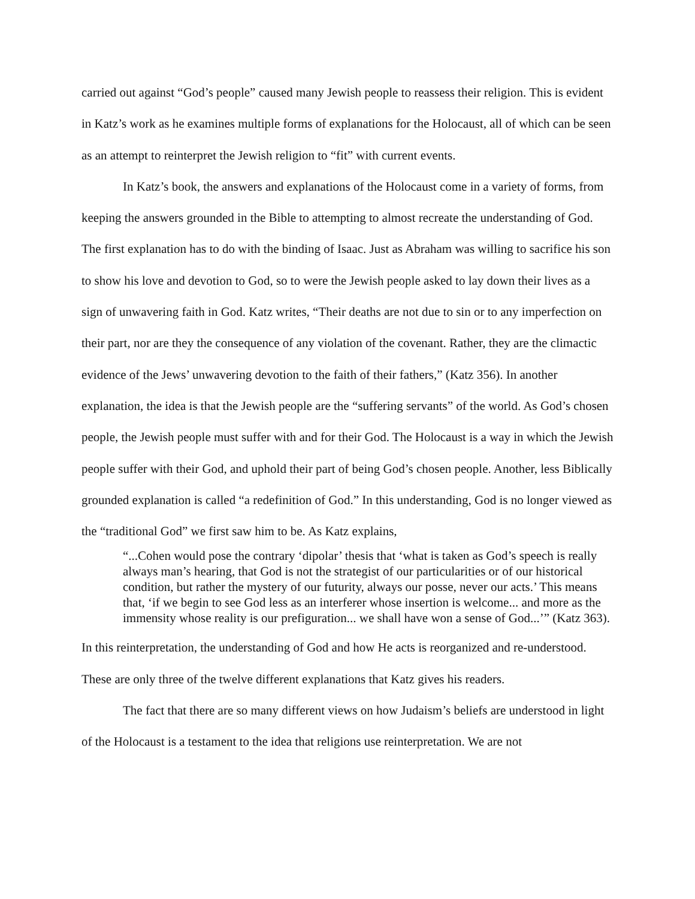carried out against “God’s people” caused many Jewish people to reassess their religion. This is evident in Katz’s work as he examines multiple forms of explanations for the Holocaust, all of which can be seen as an attempt to reinterpret the Jewish religion to “fit” with current events.
In Katz’s book, the answers and explanations of the Holocaust come in a variety of forms, from keeping the answers grounded in the Bible to attempting to almost recreate the understanding of God. The first explanation has to do with the binding of Isaac. Just as Abraham was willing to sacrifice his son to show his love and devotion to God, so to were the Jewish people asked to lay down their lives as a sign of unwavering faith in God. Katz writes, “Their deaths are not due to sin or to any imperfection on their part, nor are they the consequence of any violation of the covenant. Rather, they are the climactic evidence of the Jews’ unwavering devotion to the faith of their fathers,” (Katz 356). In another explanation, the idea is that the Jewish people are the “suffering servants” of the world. As God’s chosen people, the Jewish people must suffer with and for their God. The Holocaust is a way in which the Jewish people suffer with their God, and uphold their part of being God’s chosen people. Another, less Biblically grounded explanation is called “a redefinition of God.” In this understanding, God is no longer viewed as the “traditional God” we first saw him to be. As Katz explains,
“...Cohen would pose the contrary ‘dipolar’ thesis that ‘what is taken as God’s speech is really always man’s hearing, that God is not the strategist of our particularities or of our historical condition, but rather the mystery of our futurity, always our posse, never our acts.’ This means that, ‘if we begin to see God less as an interferer whose insertion is welcome... and more as the immensity whose reality is our prefiguration... we shall have won a sense of God...’” (Katz 363).
In this reinterpretation, the understanding of God and how He acts is reorganized and re-understood. These are only three of the twelve different explanations that Katz gives his readers.
The fact that there are so many different views on how Judaism’s beliefs are understood in light of the Holocaust is a testament to the idea that religions use reinterpretation. We are not